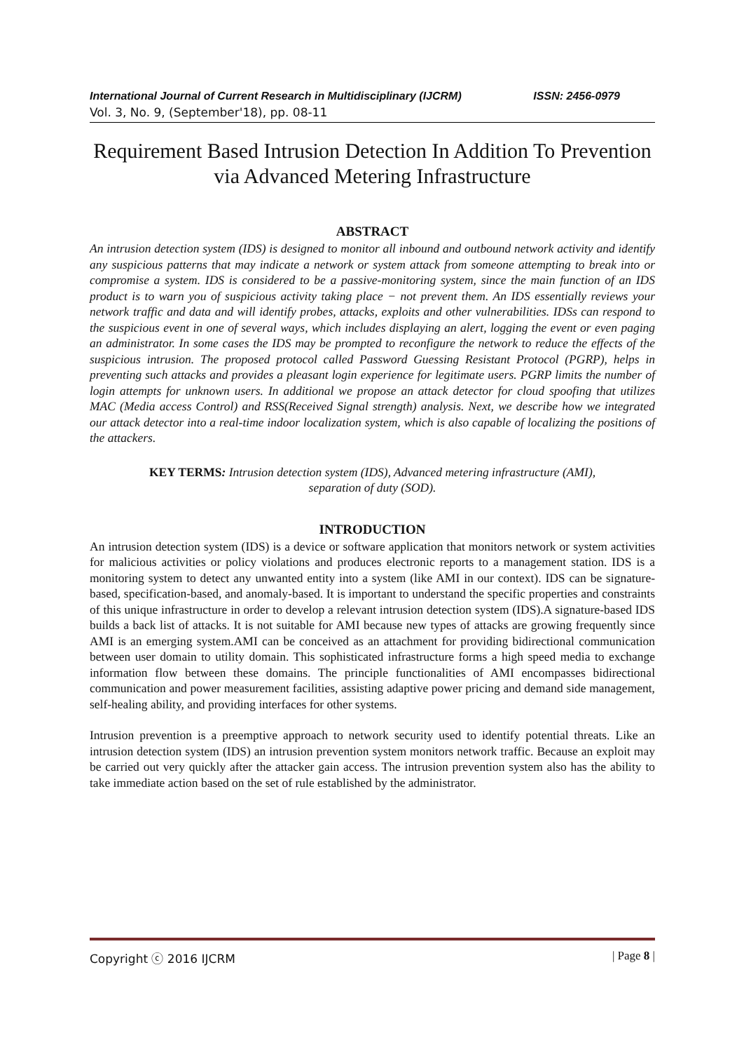International Journal of Current Research in Multidisciplinary (IJCRM) ISSN: 2456-0979
Vol. 3, No. 9, (September'18), pp. 08-11
Requirement Based Intrusion Detection In Addition To Prevention via Advanced Metering Infrastructure
ABSTRACT
An intrusion detection system (IDS) is designed to monitor all inbound and outbound network activity and identify any suspicious patterns that may indicate a network or system attack from someone attempting to break into or compromise a system. IDS is considered to be a passive-monitoring system, since the main function of an IDS product is to warn you of suspicious activity taking place − not prevent them. An IDS essentially reviews your network traffic and data and will identify probes, attacks, exploits and other vulnerabilities. IDSs can respond to the suspicious event in one of several ways, which includes displaying an alert, logging the event or even paging an administrator. In some cases the IDS may be prompted to reconfigure the network to reduce the effects of the suspicious intrusion. The proposed protocol called Password Guessing Resistant Protocol (PGRP), helps in preventing such attacks and provides a pleasant login experience for legitimate users. PGRP limits the number of login attempts for unknown users. In additional we propose an attack detector for cloud spoofing that utilizes MAC (Media access Control) and RSS(Received Signal strength) analysis. Next, we describe how we integrated our attack detector into a real-time indoor localization system, which is also capable of localizing the positions of the attackers.
KEY TERMS: Intrusion detection system (IDS), Advanced metering infrastructure (AMI),
separation of duty (SOD).
INTRODUCTION
An intrusion detection system (IDS) is a device or software application that monitors network or system activities for malicious activities or policy violations and produces electronic reports to a management station. IDS is a monitoring system to detect any unwanted entity into a system (like AMI in our context). IDS can be signature-based, specification-based, and anomaly-based. It is important to understand the specific properties and constraints of this unique infrastructure in order to develop a relevant intrusion detection system (IDS).A signature-based IDS builds a back list of attacks. It is not suitable for AMI because new types of attacks are growing frequently since AMI is an emerging system.AMI can be conceived as an attachment for providing bidirectional communication between user domain to utility domain. This sophisticated infrastructure forms a high speed media to exchange information flow between these domains. The principle functionalities of AMI encompasses bidirectional communication and power measurement facilities, assisting adaptive power pricing and demand side management, self-healing ability, and providing interfaces for other systems.
Intrusion prevention is a preemptive approach to network security used to identify potential threats. Like an intrusion detection system (IDS) an intrusion prevention system monitors network traffic. Because an exploit may be carried out very quickly after the attacker gain access. The intrusion prevention system also has the ability to take immediate action based on the set of rule established by the administrator.
Copyright ⓒ 2016 IJCRM | Page 8 |